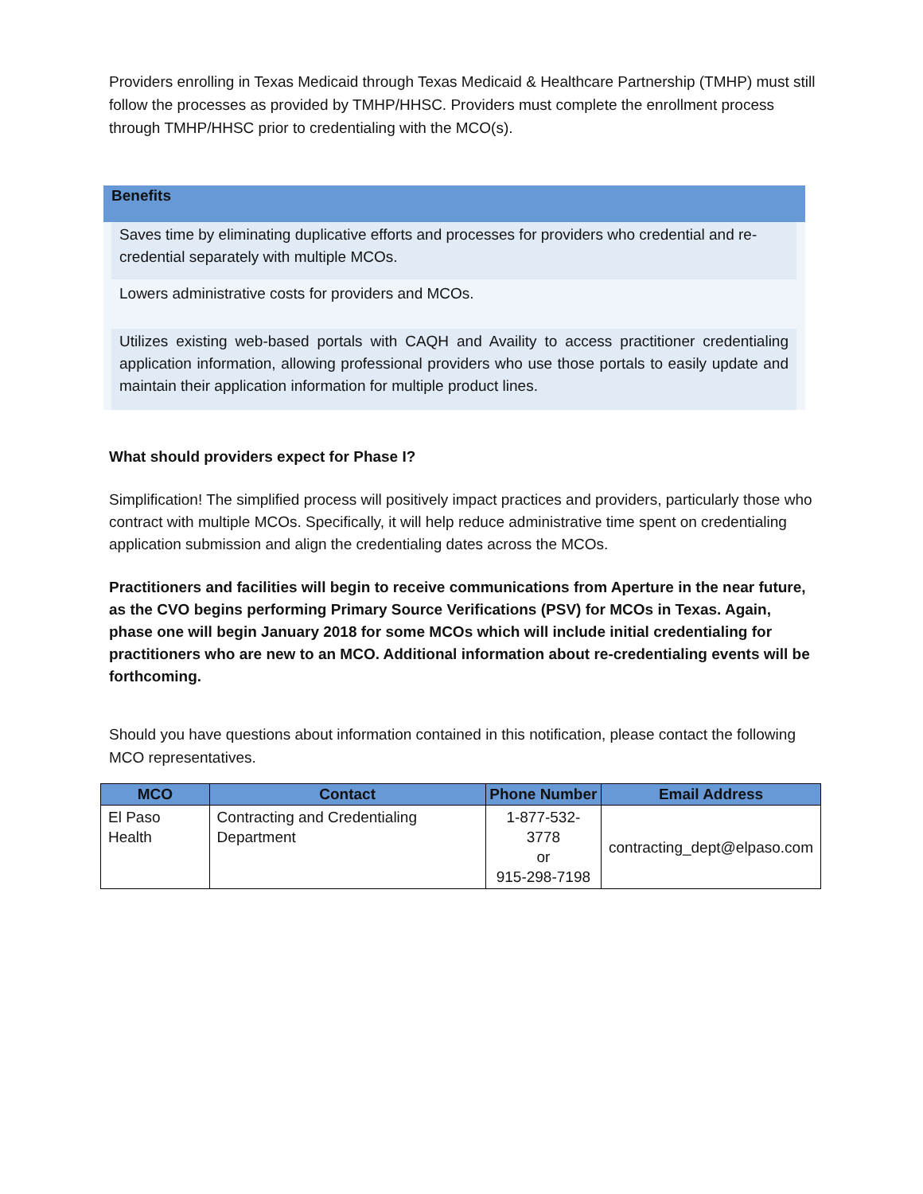Providers enrolling in Texas Medicaid through Texas Medicaid & Healthcare Partnership (TMHP) must still follow the processes as provided by TMHP/HHSC. Providers must complete the enrollment process through TMHP/HHSC prior to credentialing with the MCO(s).
Benefits
Saves time by eliminating duplicative efforts and processes for providers who credential and re-credential separately with multiple MCOs.
Lowers administrative costs for providers and MCOs.
Utilizes existing web-based portals with CAQH and Availity to access practitioner credentialing application information, allowing professional providers who use those portals to easily update and maintain their application information for multiple product lines.
What should providers expect for Phase I?
Simplification! The simplified process will positively impact practices and providers, particularly those who contract with multiple MCOs. Specifically, it will help reduce administrative time spent on credentialing application submission and align the credentialing dates across the MCOs.
Practitioners and facilities will begin to receive communications from Aperture in the near future, as the CVO begins performing Primary Source Verifications (PSV) for MCOs in Texas. Again, phase one will begin January 2018 for some MCOs which will include initial credentialing for practitioners who are new to an MCO. Additional information about re-credentialing events will be forthcoming.
Should you have questions about information contained in this notification, please contact the following MCO representatives.
| MCO | Contact | Phone Number | Email Address |
| --- | --- | --- | --- |
| El Paso Health | Contracting and Credentialing Department | 1-877-532-3778 or 915-298-7198 | contracting_dept@elpaso.com |